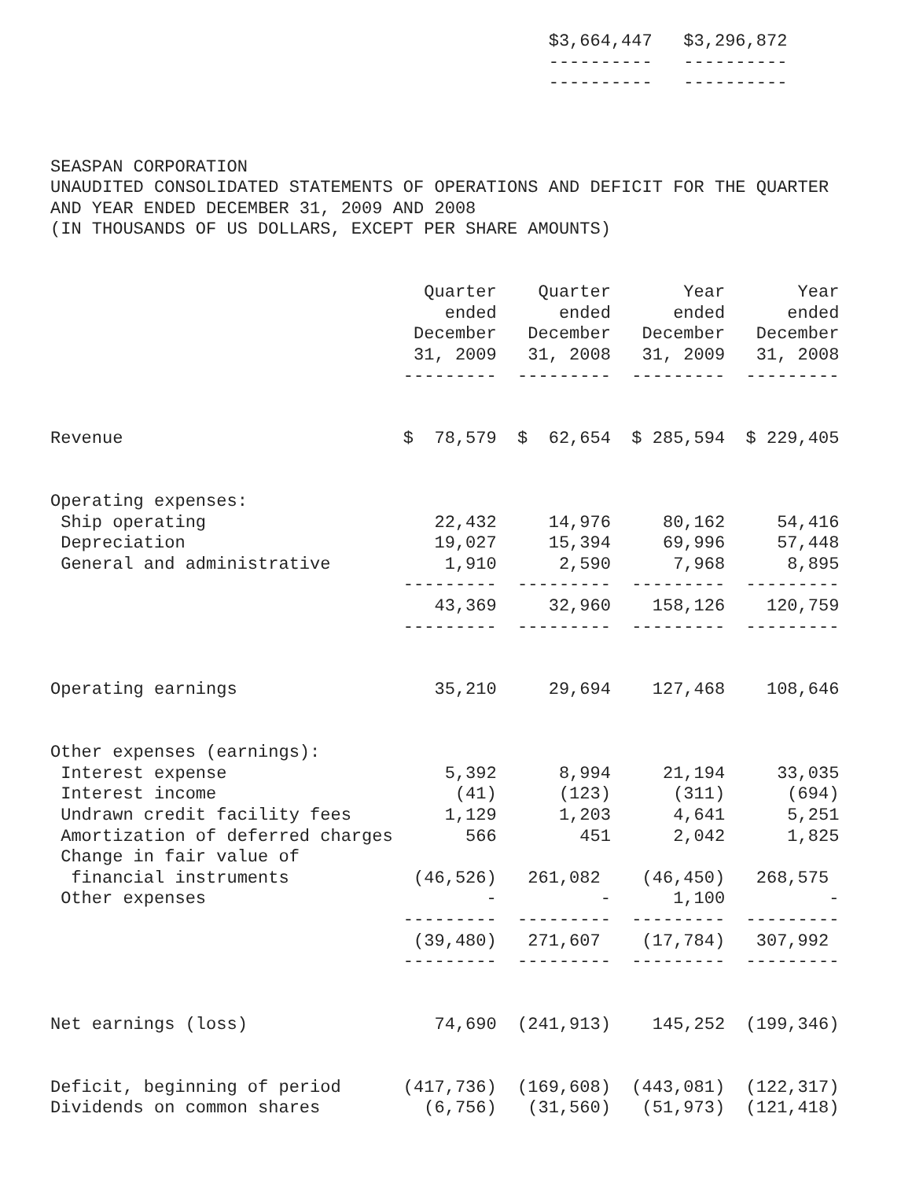$3,664,447   $3,296,872
                                                ----------   ----------
                                                ----------   ----------



SEASPAN CORPORATION
UNAUDITED CONSOLIDATED STATEMENTS OF OPERATIONS AND DEFICIT FOR THE QUARTER
AND YEAR ENDED DECEMBER 31, 2009 AND 2008
(IN THOUSANDS OF US DOLLARS, EXCEPT PER SHARE AMOUNTS)


                                    Quarter    Quarter       Year       Year
                                      ended      ended      ended      ended
                                   December   December   December   December
                                   31, 2009   31, 2008   31, 2009   31, 2008
                                  ---------  ---------  ---------  ---------


Revenue                           $  78,579  $  62,654  $ 285,594  $ 229,405


Operating expenses:
 Ship operating                      22,432     14,976     80,162     54,416
 Depreciation                        19,027     15,394     69,996     57,448
 General and administrative           1,910      2,590      7,968      8,895
                                  ---------  ---------  ---------  ---------
                                     43,369     32,960    158,126    120,759
                                  ---------  ---------  ---------  ---------


Operating earnings                   35,210     29,694    127,468    108,646


Other expenses (earnings):
 Interest expense                     5,392      8,994     21,194     33,035
 Interest income                       (41)      (123)      (311)      (694)
 Undrawn credit facility fees         1,129      1,203      4,641      5,251
 Amortization of deferred charges       566        451      2,042      1,825
 Change in fair value of
  financial instruments            (46,526)   261,082    (46,450)   268,575
 Other expenses                           -          -      1,100          -
                                  ---------  ---------  ---------  ---------
                                   (39,480)   271,607    (17,784)   307,992
                                  ---------  ---------  ---------  ---------


Net earnings (loss)                  74,690  (241,913)    145,252  (199,346)


Deficit, beginning of period      (417,736)  (169,608)  (443,081)  (122,317)
Dividends on common shares          (6,756)   (31,560)   (51,973)  (121,418)